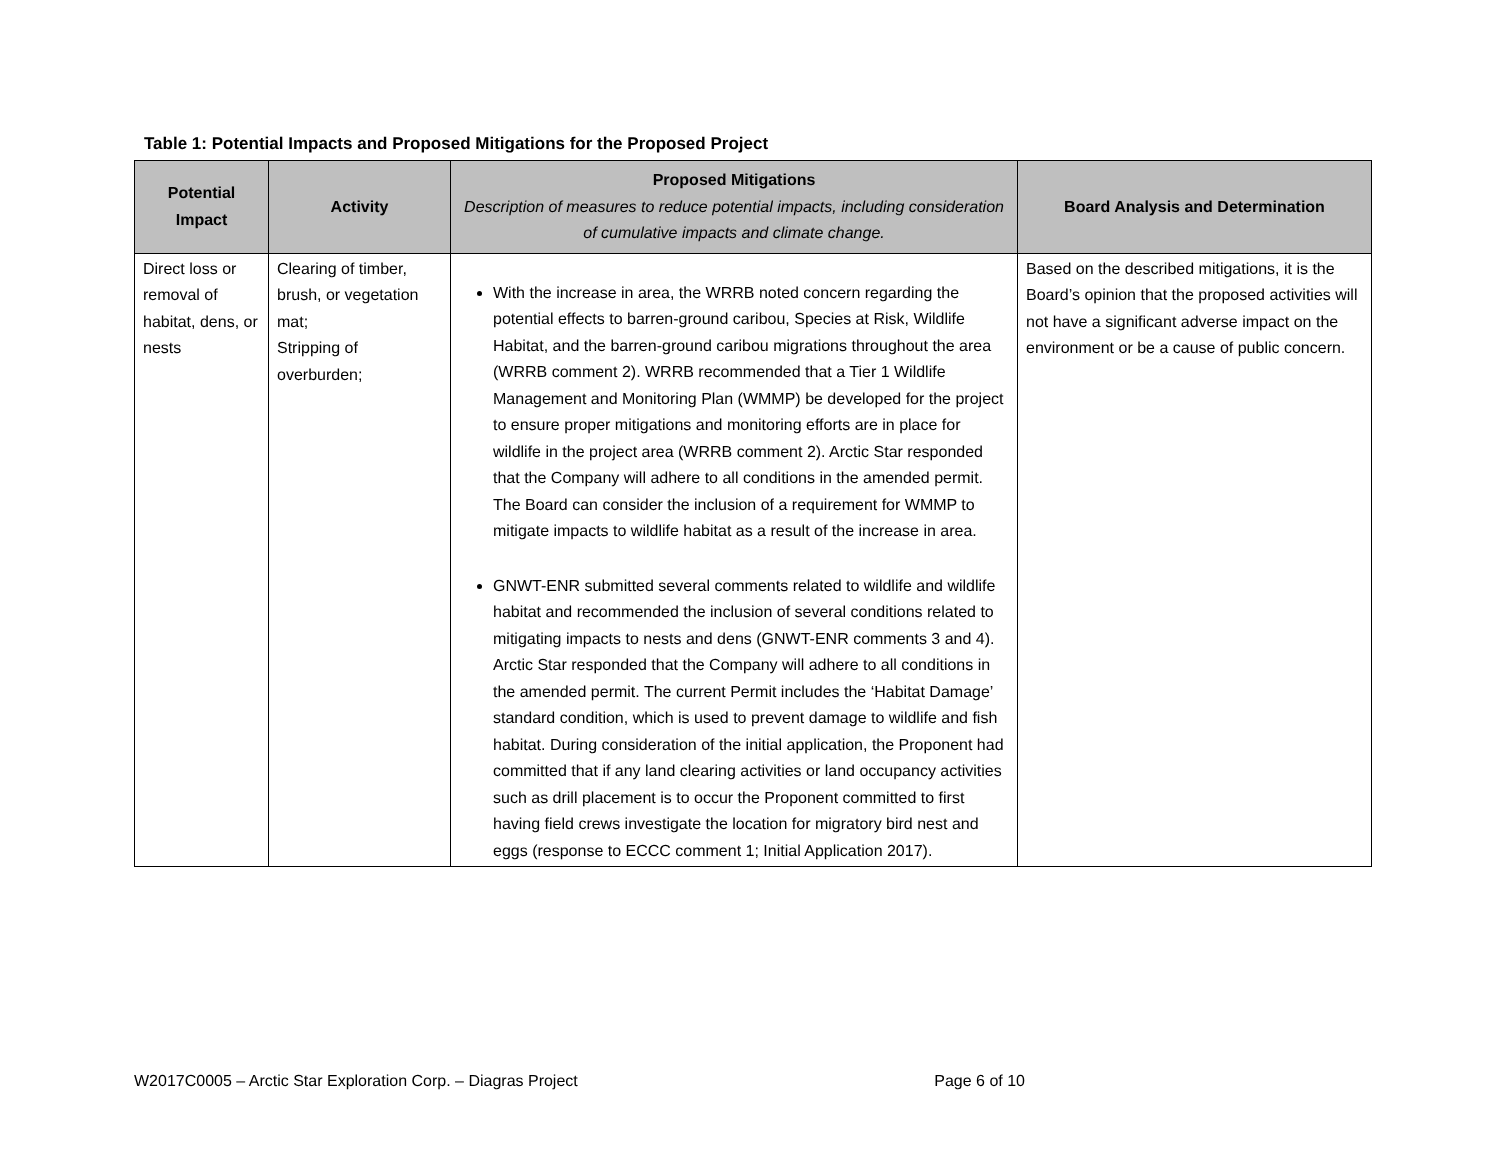Table 1: Potential Impacts and Proposed Mitigations for the Proposed Project
| Potential Impact | Activity | Proposed Mitigations Description of measures to reduce potential impacts, including consideration of cumulative impacts and climate change. | Board Analysis and Determination |
| --- | --- | --- | --- |
| Direct loss or removal of habitat, dens, or nests | Clearing of timber, brush, or vegetation mat; Stripping of overburden; | With the increase in area, the WRRB noted concern regarding the potential effects to barren-ground caribou, Species at Risk, Wildlife Habitat, and the barren-ground caribou migrations throughout the area (WRRB comment 2). WRRB recommended that a Tier 1 Wildlife Management and Monitoring Plan (WMMP) be developed for the project to ensure proper mitigations and monitoring efforts are in place for wildlife in the project area (WRRB comment 2). Arctic Star responded that the Company will adhere to all conditions in the amended permit. The Board can consider the inclusion of a requirement for WMMP to mitigate impacts to wildlife habitat as a result of the increase in area. GNWT-ENR submitted several comments related to wildlife and wildlife habitat and recommended the inclusion of several conditions related to mitigating impacts to nests and dens (GNWT-ENR comments 3 and 4). Arctic Star responded that the Company will adhere to all conditions in the amended permit. The current Permit includes the ‘Habitat Damage’ standard condition, which is used to prevent damage to wildlife and fish habitat. During consideration of the initial application, the Proponent had committed that if any land clearing activities or land occupancy activities such as drill placement is to occur the Proponent committed to first having field crews investigate the location for migratory bird nest and eggs (response to ECCC comment 1; Initial Application 2017). | Based on the described mitigations, it is the Board’s opinion that the proposed activities will not have a significant adverse impact on the environment or be a cause of public concern. |
W2017C0005 – Arctic Star Exploration Corp. – Diagras Project Page 6 of 10